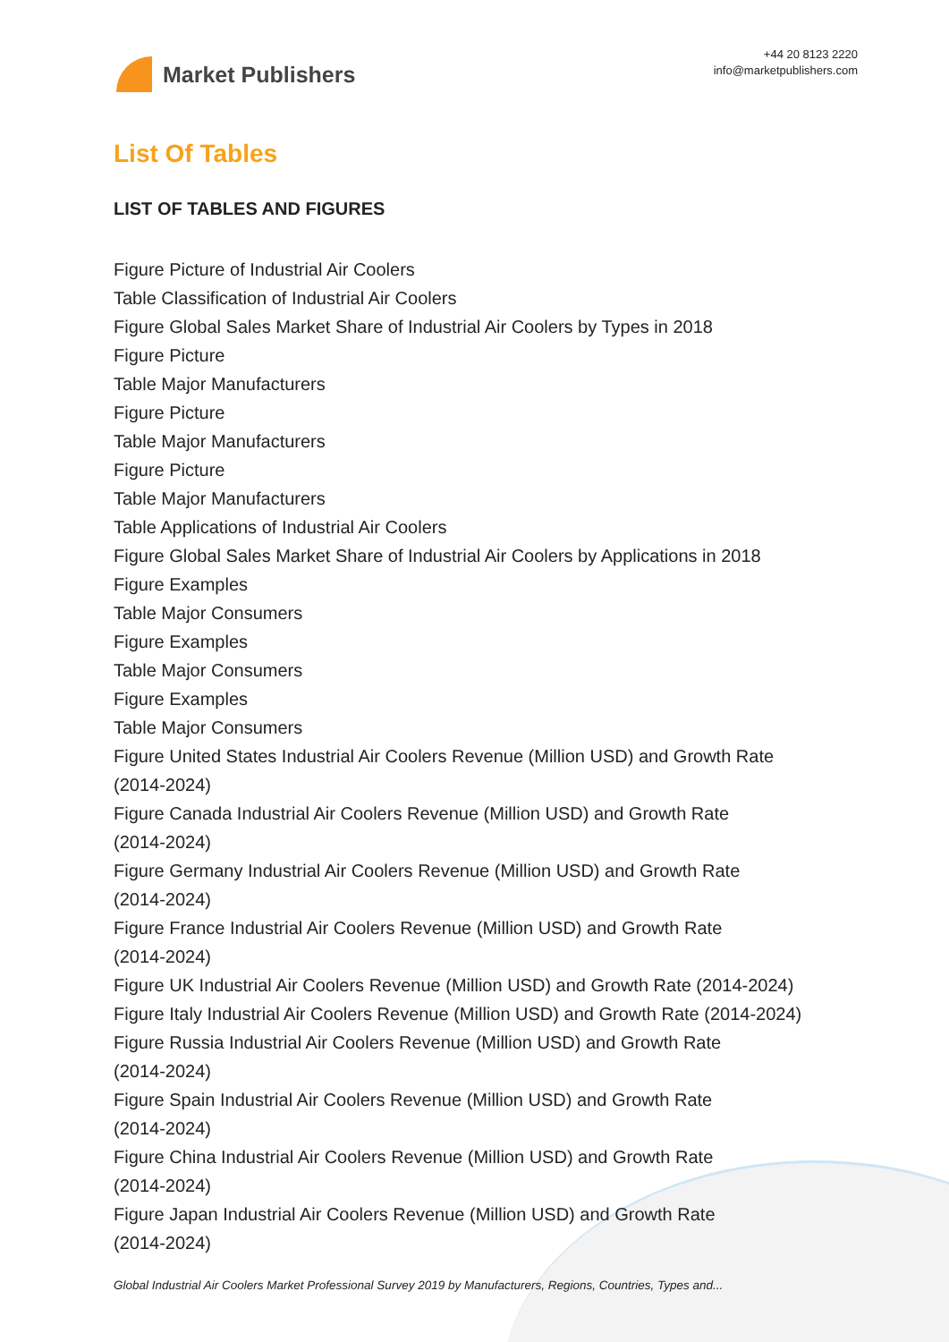Market Publishers
+44 20 8123 2220
info@marketpublishers.com
List Of Tables
LIST OF TABLES AND FIGURES
Figure Picture of Industrial Air Coolers
Table Classification of Industrial Air Coolers
Figure Global Sales Market Share of Industrial Air Coolers by Types in 2018
Figure Picture
Table Major Manufacturers
Figure Picture
Table Major Manufacturers
Figure Picture
Table Major Manufacturers
Table Applications of Industrial Air Coolers
Figure Global Sales Market Share of Industrial Air Coolers by Applications in 2018
Figure Examples
Table Major Consumers
Figure Examples
Table Major Consumers
Figure Examples
Table Major Consumers
Figure United States Industrial Air Coolers Revenue (Million USD) and Growth Rate
(2014-2024)
Figure Canada Industrial Air Coolers Revenue (Million USD) and Growth Rate
(2014-2024)
Figure Germany Industrial Air Coolers Revenue (Million USD) and Growth Rate
(2014-2024)
Figure France Industrial Air Coolers Revenue (Million USD) and Growth Rate
(2014-2024)
Figure UK Industrial Air Coolers Revenue (Million USD) and Growth Rate (2014-2024)
Figure Italy Industrial Air Coolers Revenue (Million USD) and Growth Rate (2014-2024)
Figure Russia Industrial Air Coolers Revenue (Million USD) and Growth Rate
(2014-2024)
Figure Spain Industrial Air Coolers Revenue (Million USD) and Growth Rate
(2014-2024)
Figure China Industrial Air Coolers Revenue (Million USD) and Growth Rate
(2014-2024)
Figure Japan Industrial Air Coolers Revenue (Million USD) and Growth Rate
(2014-2024)
Global Industrial Air Coolers Market Professional Survey 2019 by Manufacturers, Regions, Countries, Types and...